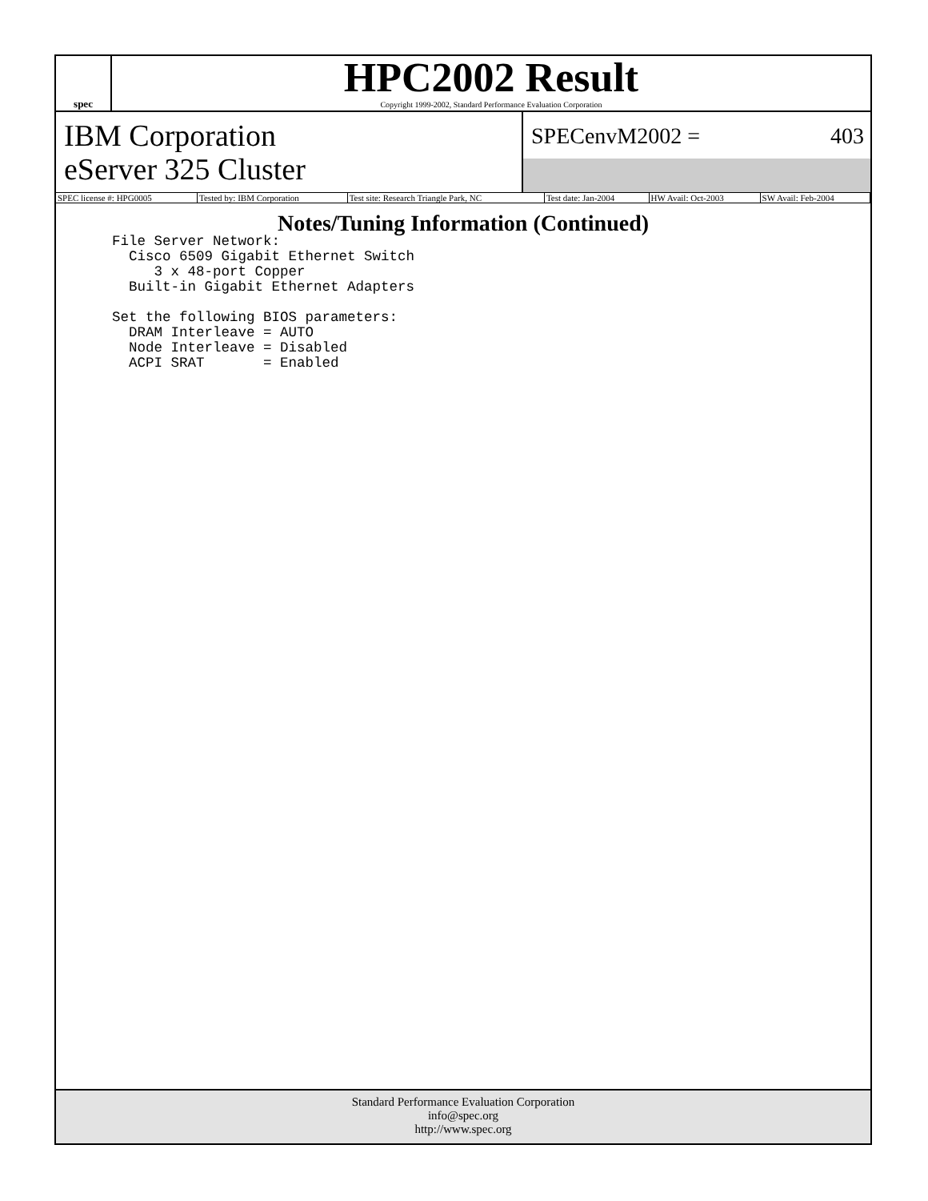spec
HPC2002 Result
Copyright 1999-2002, Standard Performance Evaluation Corporation
IBM Corporation
eServer 325 Cluster
SPECenvM2002 = 403
| SPEC license #: HPG0005 | Tested by: IBM Corporation | Test site: Research Triangle Park, NC | Test date: Jan-2004 | HW Avail: Oct-2003 | SW Avail: Feb-2004 |
Notes/Tuning Information (Continued)
File Server Network:
  Cisco 6509 Gigabit Ethernet Switch
     3 x 48-port Copper
  Built-in Gigabit Ethernet Adapters

Set the following BIOS parameters:
  DRAM Interleave = AUTO
  Node Interleave = Disabled
  ACPI SRAT       = Enabled
Standard Performance Evaluation Corporation
info@spec.org
http://www.spec.org